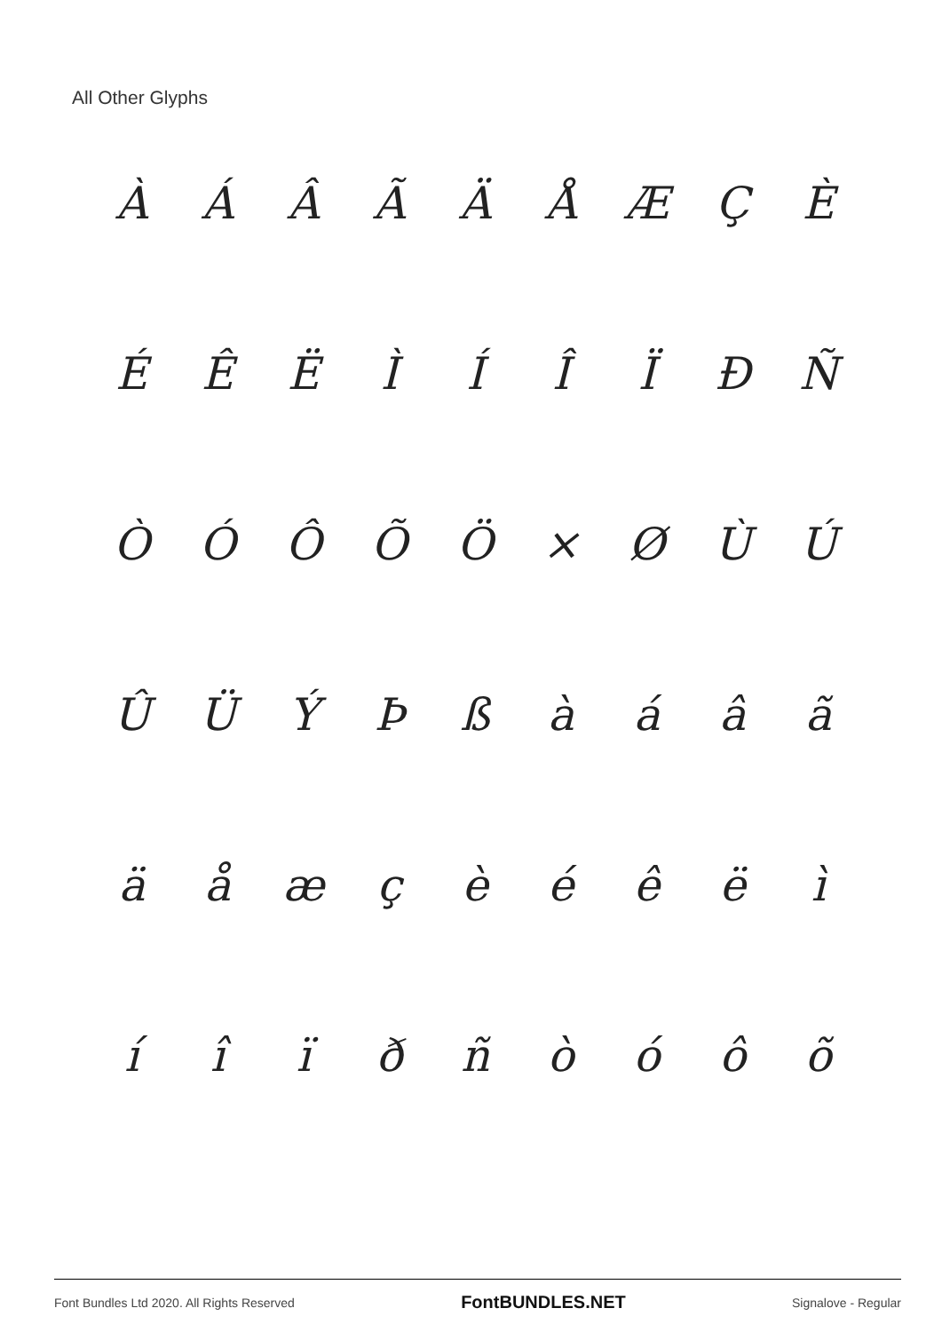All Other Glyphs
ÀÁÂÃÄÅÆÇÈ ÉÊËÌÍÎÏÐÑ ÒÓÔÕÖ × ØÙÚ ÛÜÝÞßàáâã äåæçèéêëì íîïðñòóôõ
Font Bundles Ltd 2020. All Rights Reserved FontBUNDLES.NET Signalove - Regular